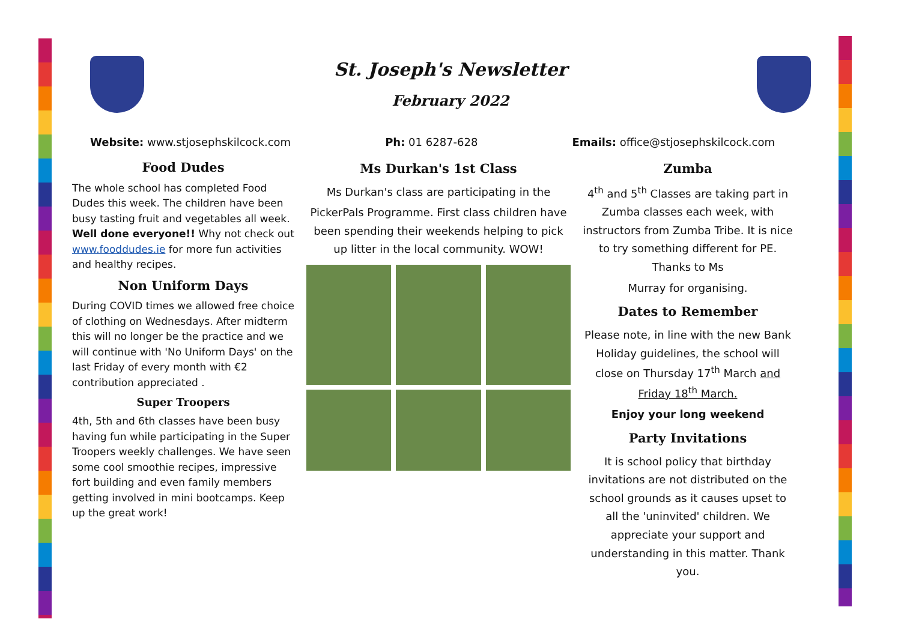St. Joseph's Newsletter
February 2022
Website: www.stjosephskilcock.com Ph: 01 6287-628 Emails: office@stjosephskilcock.com
Food Dudes
The whole school has completed Food Dudes this week. The children have been busy tasting fruit and vegetables all week. Well done everyone!! Why not check out www.fooddudes.ie for more fun activities and healthy recipes.
Non Uniform Days
During COVID times we allowed free choice of clothing on Wednesdays. After midterm this will no longer be the practice and we will continue with 'No Uniform Days' on the last Friday of every month with €2 contribution appreciated .
Super Troopers
4th, 5th and 6th classes have been busy having fun while participating in the Super Troopers weekly challenges. We have seen some cool smoothie recipes, impressive fort building and even family members getting involved in mini bootcamps. Keep up the great work!
Ms Durkan's 1st Class
Ms Durkan's class are participating in the
PickerPals Programme. First class children have been spending their weekends helping to pick up litter in the local community. WOW!
Zumba
4<sup>th</sup> and 5<sup>th</sup> Classes are taking part in Zumba classes each week, with instructors from Zumba Tribe. It is nice to try something different for PE. Thanks to Ms
Murray for organising.
Dates to Remember
Please note, in line with the new Bank Holiday guidelines, the school will close on Thursday 17<sup>th</sup> March and Friday 18<sup>th</sup> March.
Enjoy your long weekend
Party Invitations
It is school policy that birthday invitations are not distributed on the school grounds as it causes upset to all the 'uninvited' children. We appreciate your support and understanding in this matter. Thank you.